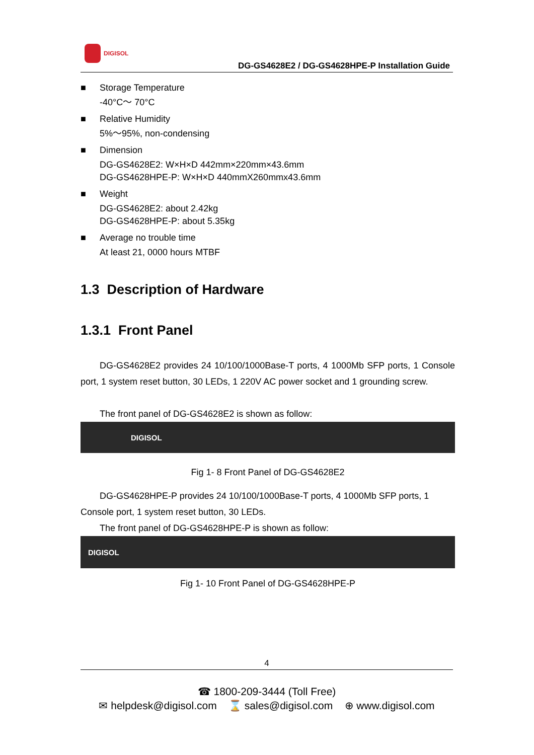DIGISOL
DG-GS4628E2 / DG-GS4628HPE-P Installation Guide
■ Storage Temperature
-40°C～ 70°C
■ Relative Humidity
5%～95%, non-condensing
■ Dimension
DG-GS4628E2: W×H×D 442mm×220mm×43.6mm
DG-GS4628HPE-P: W×H×D 440mmX260mmx43.6mm
■ Weight
DG-GS4628E2: about 2.42kg
DG-GS4628HPE-P: about 5.35kg
■ Average no trouble time
At least 21, 0000 hours MTBF
1.3 Description of Hardware
1.3.1 Front Panel
DG-GS4628E2 provides 24 10/100/1000Base-T ports, 4 1000Mb SFP ports, 1 Console port, 1 system reset button, 30 LEDs, 1 220V AC power socket and 1 grounding screw.
The front panel of DG-GS4628E2 is shown as follow:
DIGISOL
Fig 1- 8 Front Panel of DG-GS4628E2
DG-GS4628HPE-P provides 24 10/100/1000Base-T ports, 4 1000Mb SFP ports, 1 Console port, 1 system reset button, 30 LEDs.
The front panel of DG-GS4628HPE-P is shown as follow:
DIGISOL
Fig 1- 10 Front Panel of DG-GS4628HPE-P
4
☎ 1800-209-3444 (Toll Free)
✉ helpdesk@digisol.com ⌛ sales@digisol.com ⊕ www.digisol.com